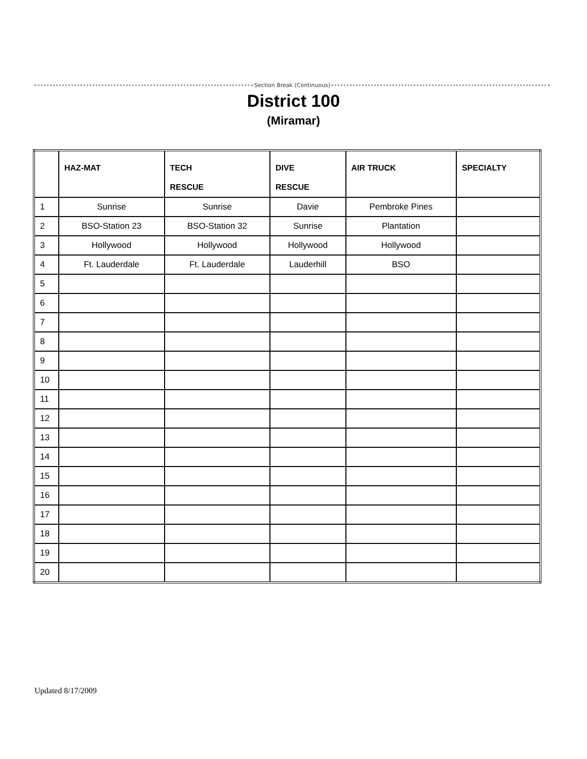Section Break (Continuous)
District 100
(Miramar)
| | HAZ-MAT | TECH RESCUE | DIVE RESCUE | AIR TRUCK | SPECIALTY |
| --- | --- | --- | --- | --- | --- |
| 1 | Sunrise | Sunrise | Davie | Pembroke Pines | |
| 2 | BSO-Station 23 | BSO-Station 32 | Sunrise | Plantation | |
| 3 | Hollywood | Hollywood | Hollywood | Hollywood | |
| 4 | Ft. Lauderdale | Ft. Lauderdale | Lauderhill | BSO | |
| 5 | | | | | |
| 6 | | | | | |
| 7 | | | | | |
| 8 | | | | | |
| 9 | | | | | |
| 10 | | | | | |
| 11 | | | | | |
| 12 | | | | | |
| 13 | | | | | |
| 14 | | | | | |
| 15 | | | | | |
| 16 | | | | | |
| 17 | | | | | |
| 18 | | | | | |
| 19 | | | | | |
| 20 | | | | | |
Updated 8/17/2009